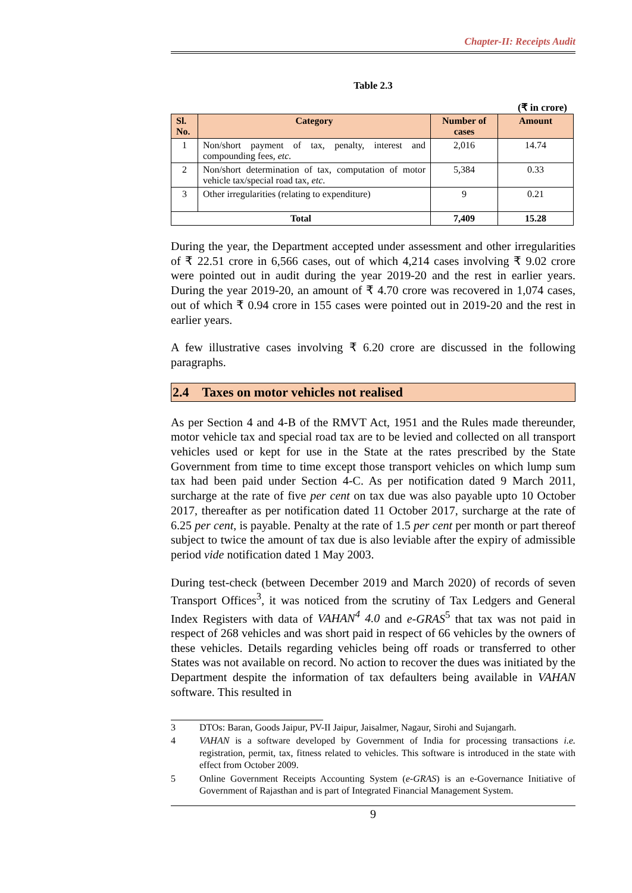Chapter-II: Receipts Audit
Table 2.3
(₹ in crore)
| Sl. No. | Category | Number of cases | Amount |
| --- | --- | --- | --- |
| 1 | Non/short payment of tax, penalty, interest and compounding fees, etc. | 2,016 | 14.74 |
| 2 | Non/short determination of tax, computation of motor vehicle tax/special road tax, etc . | 5,384 | 0.33 |
| 3 | Other irregularities (relating to expenditure) | 9 | 0.21 |
| Total | | 7,409 | 15.28 |
During the year, the Department accepted under assessment and other irregularities of ₹ 22.51 crore in 6,566 cases, out of which 4,214 cases involving ₹ 9.02 crore were pointed out in audit during the year 2019-20 and the rest in earlier years. During the year 2019-20, an amount of ₹ 4.70 crore was recovered in 1,074 cases, out of which ₹ 0.94 crore in 155 cases were pointed out in 2019-20 and the rest in earlier years.
A few illustrative cases involving ₹ 6.20 crore are discussed in the following paragraphs.
2.4 Taxes on motor vehicles not realised
As per Section 4 and 4-B of the RMVT Act, 1951 and the Rules made thereunder, motor vehicle tax and special road tax are to be levied and collected on all transport vehicles used or kept for use in the State at the rates prescribed by the State Government from time to time except those transport vehicles on which lump sum tax had been paid under Section 4-C. As per notification dated 9 March 2011, surcharge at the rate of five per cent on tax due was also payable upto 10 October 2017, thereafter as per notification dated 11 October 2017, surcharge at the rate of 6.25 per cent, is payable. Penalty at the rate of 1.5 per cent per month or part thereof subject to twice the amount of tax due is also leviable after the expiry of admissible period vide notification dated 1 May 2003.
During test-check (between December 2019 and March 2020) of records of seven Transport Offices<sup>3</sup>, it was noticed from the scrutiny of Tax Ledgers and General Index Registers with data of VAHAN<sup>4</sup> 4.0 and e-GRAS<sup>5</sup> that tax was not paid in respect of 268 vehicles and was short paid in respect of 66 vehicles by the owners of these vehicles. Details regarding vehicles being off roads or transferred to other States was not available on record. No action to recover the dues was initiated by the Department despite the information of tax defaulters being available in VAHAN software. This resulted in
3 DTOs: Baran, Goods Jaipur, PV-II Jaipur, Jaisalmer, Nagaur, Sirohi and Sujangarh.
4 VAHAN is a software developed by Government of India for processing transactions i.e. registration, permit, tax, fitness related to vehicles. This software is introduced in the state with effect from October 2009.
5 Online Government Receipts Accounting System (e-GRAS) is an e-Governance Initiative of Government of Rajasthan and is part of Integrated Financial Management System.
9